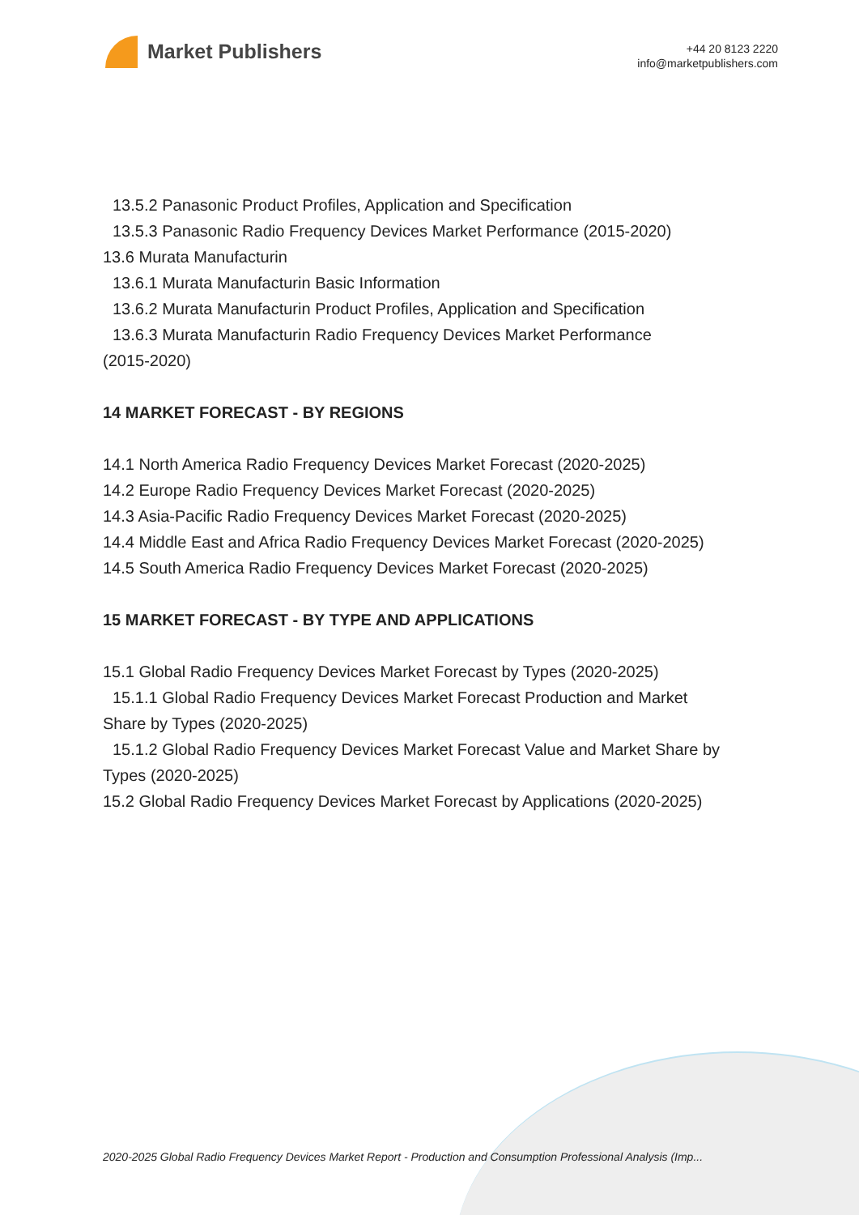Market Publishers
+44 20 8123 2220
info@marketpublishers.com
13.5.2 Panasonic Product Profiles, Application and Specification
13.5.3 Panasonic Radio Frequency Devices Market Performance (2015-2020)
13.6 Murata Manufacturin
13.6.1 Murata Manufacturin Basic Information
13.6.2 Murata Manufacturin Product Profiles, Application and Specification
13.6.3 Murata Manufacturin Radio Frequency Devices Market Performance
(2015-2020)
14 MARKET FORECAST - BY REGIONS
14.1 North America Radio Frequency Devices Market Forecast (2020-2025)
14.2 Europe Radio Frequency Devices Market Forecast (2020-2025)
14.3 Asia-Pacific Radio Frequency Devices Market Forecast (2020-2025)
14.4 Middle East and Africa Radio Frequency Devices Market Forecast (2020-2025)
14.5 South America Radio Frequency Devices Market Forecast (2020-2025)
15 MARKET FORECAST - BY TYPE AND APPLICATIONS
15.1 Global Radio Frequency Devices Market Forecast by Types (2020-2025)
15.1.1 Global Radio Frequency Devices Market Forecast Production and Market
Share by Types (2020-2025)
15.1.2 Global Radio Frequency Devices Market Forecast Value and Market Share by
Types (2020-2025)
15.2 Global Radio Frequency Devices Market Forecast by Applications (2020-2025)
2020-2025 Global Radio Frequency Devices Market Report - Production and Consumption Professional Analysis (Imp...